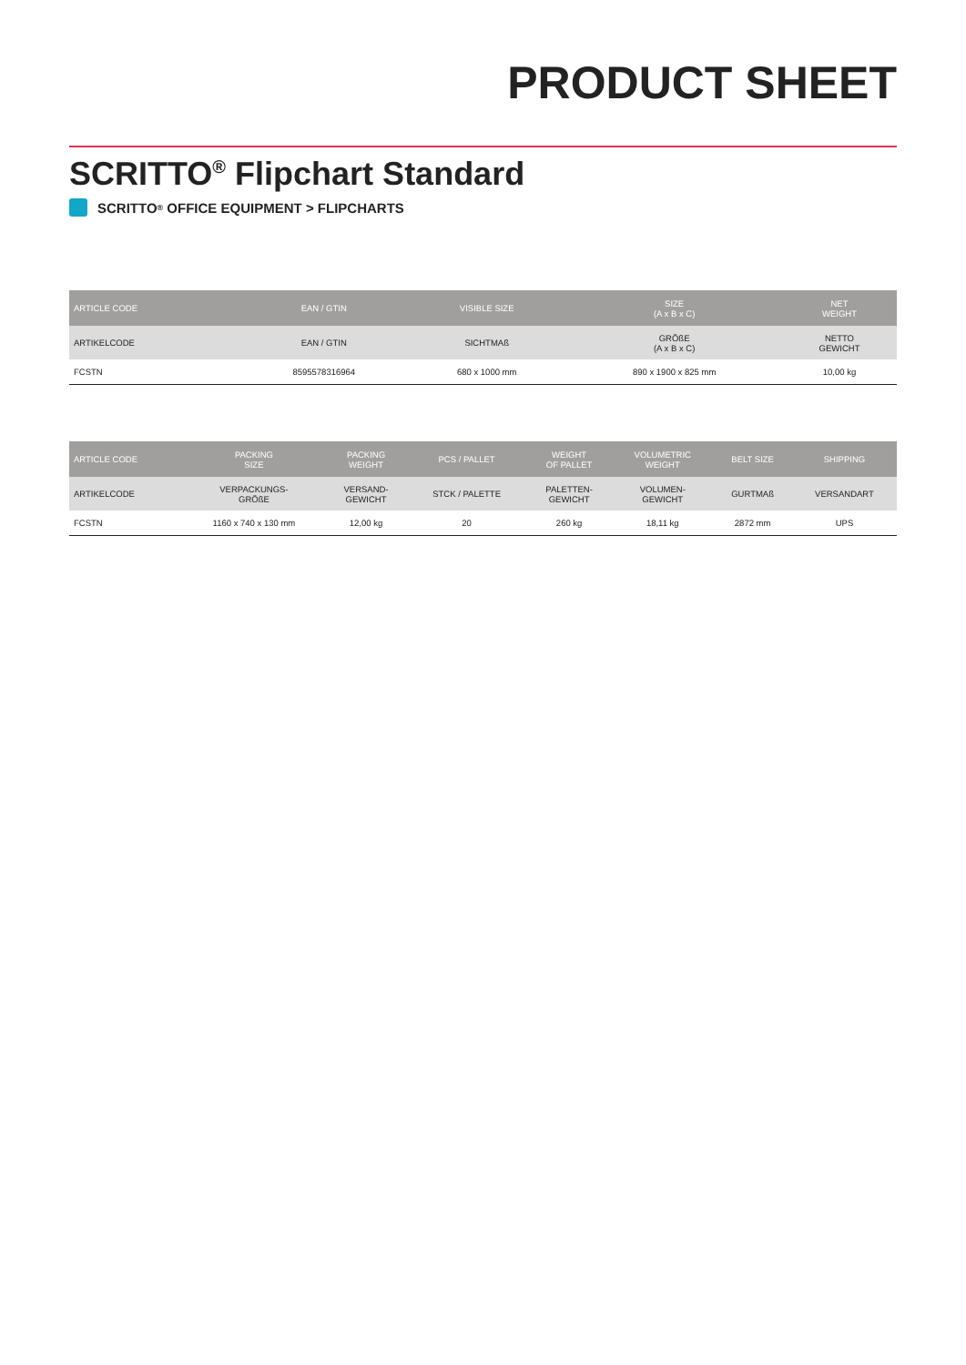PRODUCT SHEET
SCRITTO<sup>®</sup> Flipchart Standard
SCRITTO<sup>®</sup> OFFICE EQUIPMENT > FLIPCHARTS
| ARTICLE CODE | EAN / GTIN | VISIBLE SIZE | SIZE (A x B x C) | NET WEIGHT |
| --- | --- | --- | --- | --- |
| ARTIKELCODE | EAN / GTIN | SICHTMAß | GRÖßE (A x B x C) | NETTO GEWICHT |
| FCSTN | 8595578316964 | 680 x 1000 mm | 890 x 1900 x 825 mm | 10,00 kg |
| ARTICLE CODE | PACKING SIZE | PACKING WEIGHT | PCS / PALLET | WEIGHT OF PALLET | VOLUMETRIC WEIGHT | BELT SIZE | SHIPPING |
| --- | --- | --- | --- | --- | --- | --- | --- |
| ARTIKELCODE | VERPACKUNGS- GRÖßE | VERSAND- GEWICHT | STCK / PALETTE | PALETTEN- GEWICHT | VOLUMEN- GEWICHT | GURTMAß | VERSANDART |
| FCSTN | 1160 x 740 x 130 mm | 12,00 kg | 20 | 260 kg | 18,11 kg | 2872 mm | UPS |